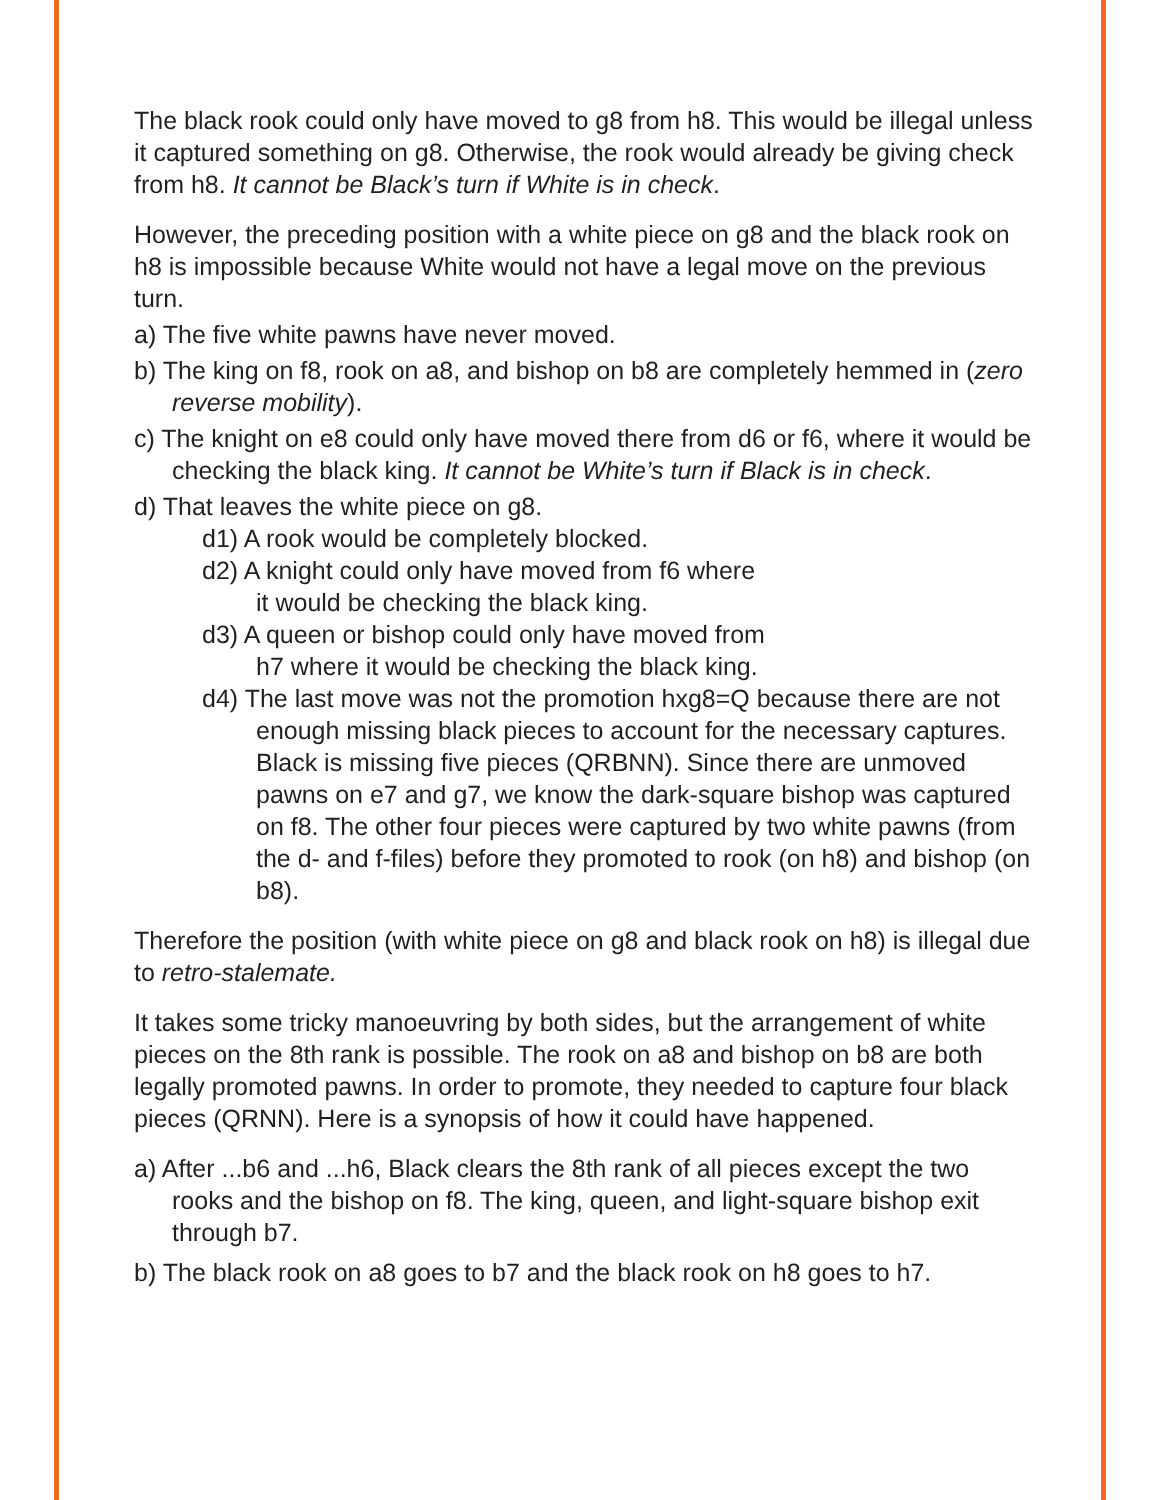The black rook could only have moved to g8 from h8. This would be illegal unless it captured something on g8. Otherwise, the rook would already be giving check from h8. It cannot be Black’s turn if White is in check.
However, the preceding position with a white piece on g8 and the black rook on h8 is impossible because White would not have a legal move on the previous turn.
a) The five white pawns have never moved.
b) The king on f8, rook on a8, and bishop on b8 are completely hemmed in (zero reverse mobility).
c) The knight on e8 could only have moved there from d6 or f6, where it would be checking the black king. It cannot be White’s turn if Black is in check.
d) That leaves the white piece on g8.
d1) A rook would be completely blocked.
d2) A knight could only have moved from f6 where
it would be checking the black king.
d3) A queen or bishop could only have moved from
h7 where it would be checking the black king.
d4) The last move was not the promotion hxg8=Q because there are not enough missing black pieces to account for the necessary captures. Black is missing five pieces (QRBNN). Since there are unmoved pawns on e7 and g7, we know the dark-square bishop was captured on f8. The other four pieces were captured by two white pawns (from the d- and f-files) before they promoted to rook (on h8) and bishop (on b8).
Therefore the position (with white piece on g8 and black rook on h8) is illegal due to retro-stalemate.
It takes some tricky manoeuvring by both sides, but the arrangement of white pieces on the 8th rank is possible. The rook on a8 and bishop on b8 are both legally promoted pawns. In order to promote, they needed to capture four black pieces (QRNN). Here is a synopsis of how it could have happened.
a) After ...b6 and ...h6, Black clears the 8th rank of all pieces except the two rooks and the bishop on f8. The king, queen, and light-square bishop exit through b7.
b) The black rook on a8 goes to b7 and the black rook on h8 goes to h7.